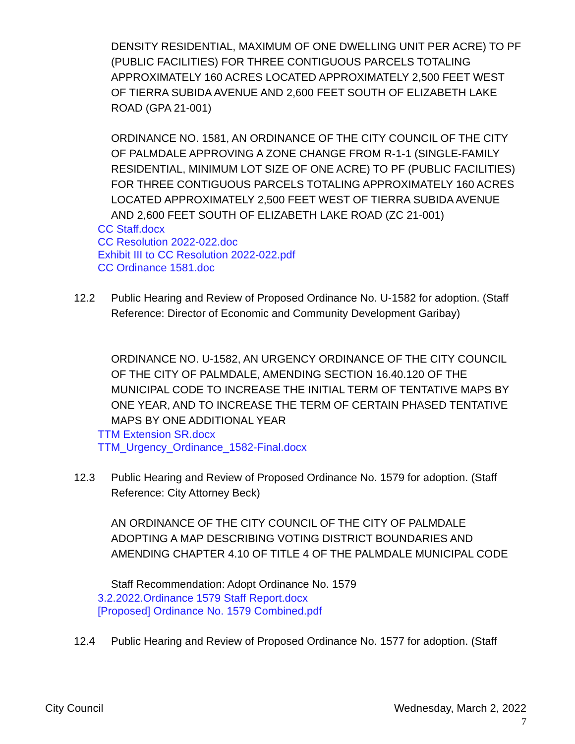DENSITY RESIDENTIAL, MAXIMUM OF ONE DWELLING UNIT PER ACRE) TO PF (PUBLIC FACILITIES) FOR THREE CONTIGUOUS PARCELS TOTALING APPROXIMATELY 160 ACRES LOCATED APPROXIMATELY 2,500 FEET WEST OF TIERRA SUBIDA AVENUE AND 2,600 FEET SOUTH OF ELIZABETH LAKE ROAD (GPA 21-001)
ORDINANCE NO. 1581, AN ORDINANCE OF THE CITY COUNCIL OF THE CITY OF PALMDALE APPROVING A ZONE CHANGE FROM R-1-1 (SINGLE-FAMILY RESIDENTIAL, MINIMUM LOT SIZE OF ONE ACRE) TO PF (PUBLIC FACILITIES) FOR THREE CONTIGUOUS PARCELS TOTALING APPROXIMATELY 160 ACRES LOCATED APPROXIMATELY 2,500 FEET WEST OF TIERRA SUBIDA AVENUE AND 2,600 FEET SOUTH OF ELIZABETH LAKE ROAD (ZC 21-001)
CC Staff.docx
CC Resolution 2022-022.doc
Exhibit III to CC Resolution 2022-022.pdf
CC Ordinance 1581.doc
12.2 Public Hearing and Review of Proposed Ordinance No. U-1582 for adoption. (Staff Reference: Director of Economic and Community Development Garibay)
ORDINANCE NO. U-1582, AN URGENCY ORDINANCE OF THE CITY COUNCIL OF THE CITY OF PALMDALE, AMENDING SECTION 16.40.120 OF THE MUNICIPAL CODE TO INCREASE THE INITIAL TERM OF TENTATIVE MAPS BY ONE YEAR, AND TO INCREASE THE TERM OF CERTAIN PHASED TENTATIVE MAPS BY ONE ADDITIONAL YEAR
TTM Extension SR.docx
TTM_Urgency_Ordinance_1582-Final.docx
12.3 Public Hearing and Review of Proposed Ordinance No. 1579 for adoption. (Staff Reference: City Attorney Beck)
AN ORDINANCE OF THE CITY COUNCIL OF THE CITY OF PALMDALE ADOPTING A MAP DESCRIBING VOTING DISTRICT BOUNDARIES AND AMENDING CHAPTER 4.10 OF TITLE 4 OF THE PALMDALE MUNICIPAL CODE
Staff Recommendation: Adopt Ordinance No. 1579
3.2.2022.Ordinance 1579 Staff Report.docx
[Proposed] Ordinance No. 1579 Combined.pdf
12.4 Public Hearing and Review of Proposed Ordinance No. 1577 for adoption. (Staff
City Council Wednesday, March 2, 2022
7